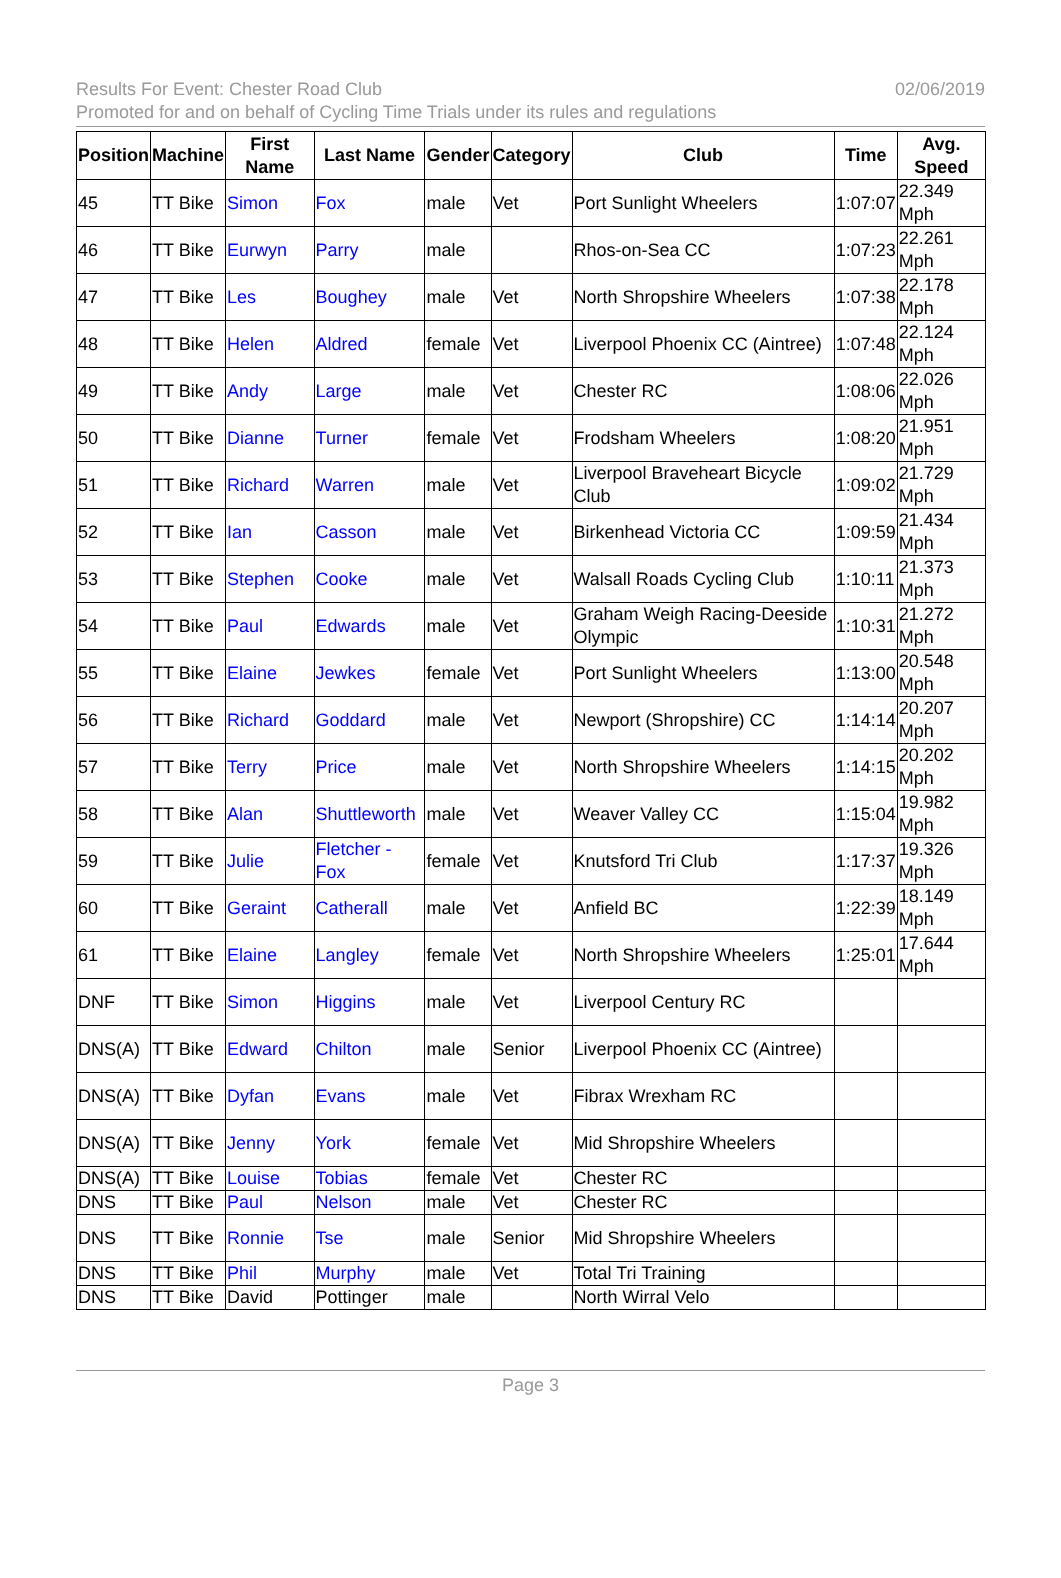02/06/2019 Results For Event: Chester Road Club
Promoted for and on behalf of Cycling Time Trials under its rules and regulations
| Position | Machine | First Name | Last Name | Gender | Category | Club | Time | Avg. Speed |
| --- | --- | --- | --- | --- | --- | --- | --- | --- |
| 45 | TT Bike | Simon | Fox | male | Vet | Port Sunlight Wheelers | 1:07:07 | 22.349 Mph |
| 46 | TT Bike | Eurwyn | Parry | male | | Rhos-on-Sea CC | 1:07:23 | 22.261 Mph |
| 47 | TT Bike | Les | Boughey | male | Vet | North Shropshire Wheelers | 1:07:38 | 22.178 Mph |
| 48 | TT Bike | Helen | Aldred | female | Vet | Liverpool Phoenix CC (Aintree) | 1:07:48 | 22.124 Mph |
| 49 | TT Bike | Andy | Large | male | Vet | Chester RC | 1:08:06 | 22.026 Mph |
| 50 | TT Bike | Dianne | Turner | female | Vet | Frodsham Wheelers | 1:08:20 | 21.951 Mph |
| 51 | TT Bike | Richard | Warren | male | Vet | Liverpool Braveheart Bicycle Club | 1:09:02 | 21.729 Mph |
| 52 | TT Bike | Ian | Casson | male | Vet | Birkenhead Victoria CC | 1:09:59 | 21.434 Mph |
| 53 | TT Bike | Stephen | Cooke | male | Vet | Walsall Roads Cycling Club | 1:10:11 | 21.373 Mph |
| 54 | TT Bike | Paul | Edwards | male | Vet | Graham Weigh Racing-Deeside Olympic | 1:10:31 | 21.272 Mph |
| 55 | TT Bike | Elaine | Jewkes | female | Vet | Port Sunlight Wheelers | 1:13:00 | 20.548 Mph |
| 56 | TT Bike | Richard | Goddard | male | Vet | Newport (Shropshire) CC | 1:14:14 | 20.207 Mph |
| 57 | TT Bike | Terry | Price | male | Vet | North Shropshire Wheelers | 1:14:15 | 20.202 Mph |
| 58 | TT Bike | Alan | Shuttleworth | male | Vet | Weaver Valley CC | 1:15:04 | 19.982 Mph |
| 59 | TT Bike | Julie | Fletcher - Fox | female | Vet | Knutsford Tri Club | 1:17:37 | 19.326 Mph |
| 60 | TT Bike | Geraint | Catherall | male | Vet | Anfield BC | 1:22:39 | 18.149 Mph |
| 61 | TT Bike | Elaine | Langley | female | Vet | North Shropshire Wheelers | 1:25:01 | 17.644 Mph |
| DNF | TT Bike | Simon | Higgins | male | Vet | Liverpool Century RC | | |
| DNS(A) | TT Bike | Edward | Chilton | male | Senior | Liverpool Phoenix CC (Aintree) | | |
| DNS(A) | TT Bike | Dyfan | Evans | male | Vet | Fibrax Wrexham RC | | |
| DNS(A) | TT Bike | Jenny | York | female | Vet | Mid Shropshire Wheelers | | |
| DNS(A) | TT Bike | Louise | Tobias | female | Vet | Chester RC | | |
| DNS | TT Bike | Paul | Nelson | male | Vet | Chester RC | | |
| DNS | TT Bike | Ronnie | Tse | male | Senior | Mid Shropshire Wheelers | | |
| DNS | TT Bike | Phil | Murphy | male | Vet | Total Tri Training | | |
| DNS | TT Bike | David | Pottinger | male | | North Wirral Velo | | |
Page 3